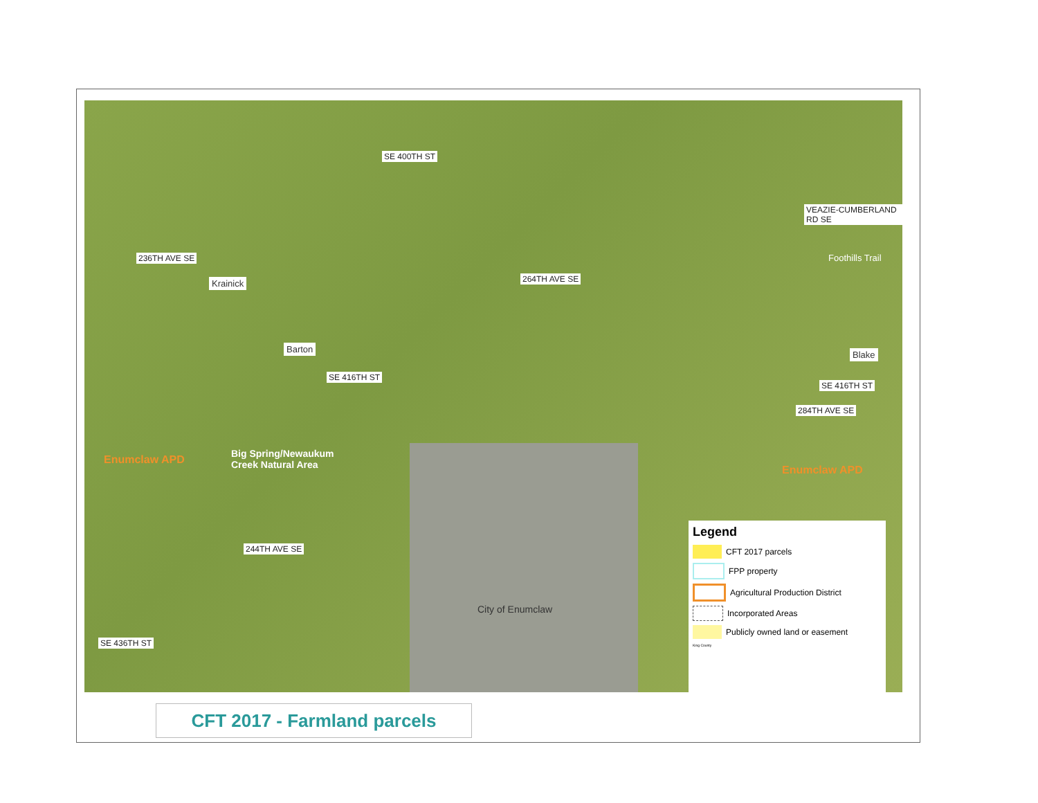SE 400TH ST
SE 416TH ST
SE 416TH ST
SE 436TH ST
Krainick
Barton
Blake
236TH AVE SE
264TH AVE SE
244TH AVE SE
284TH AVE SE
VEAZIE-CUMBERLAND RD SE
Foothills Trail
Enumclaw APD
Enumclaw APD
Big Spring/Newaukum
Creek Natural Area
City of Enumclaw
Legend
CFT 2017 parcels
FPP property
Agricultural Production District
Incorporated Areas
Publicly owned land or easement
King County
CFT 2017 - Farmland parcels